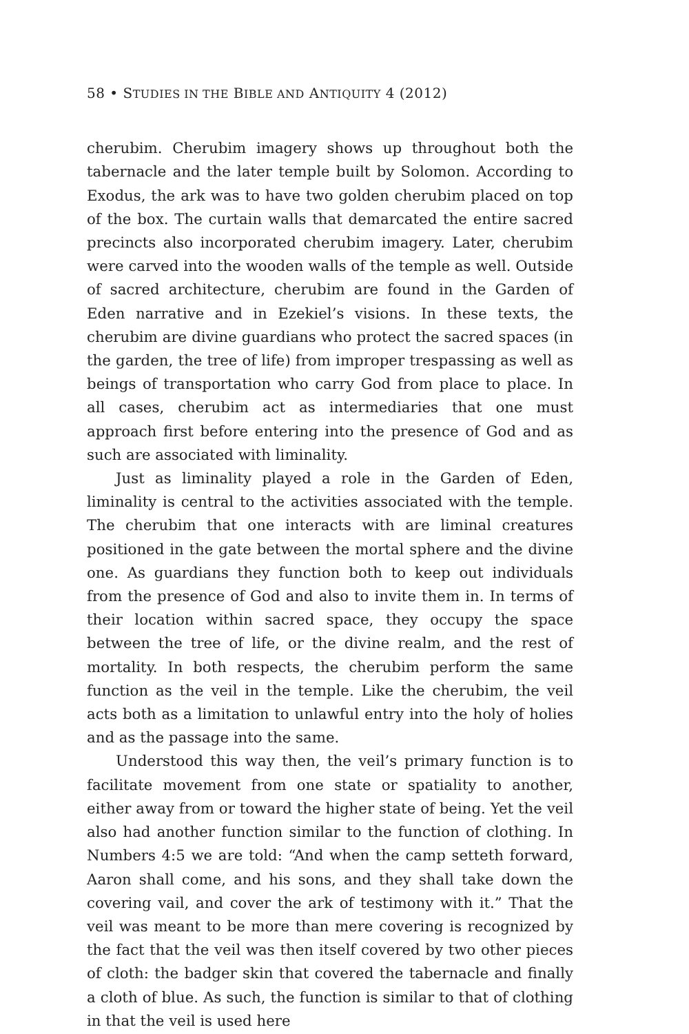58 • STUDIES IN THE BIBLE AND ANTIQUITY 4 (2012)
cherubim. Cherubim imagery shows up throughout both the tabernacle and the later temple built by Solomon. According to Exodus, the ark was to have two golden cherubim placed on top of the box. The curtain walls that demarcated the entire sacred precincts also incorporated cherubim imagery. Later, cherubim were carved into the wooden walls of the temple as well. Outside of sacred architecture, cherubim are found in the Garden of Eden narrative and in Ezekiel’s visions. In these texts, the cherubim are divine guardians who protect the sacred spaces (in the garden, the tree of life) from improper trespassing as well as beings of transportation who carry God from place to place. In all cases, cherubim act as intermediaries that one must approach first before entering into the presence of God and as such are associated with liminality.
Just as liminality played a role in the Garden of Eden, liminality is central to the activities associated with the temple. The cherubim that one interacts with are liminal creatures positioned in the gate between the mortal sphere and the divine one. As guardians they function both to keep out individuals from the presence of God and also to invite them in. In terms of their location within sacred space, they occupy the space between the tree of life, or the divine realm, and the rest of mortality. In both respects, the cherubim perform the same function as the veil in the temple. Like the cherubim, the veil acts both as a limitation to unlawful entry into the holy of holies and as the passage into the same.
Understood this way then, the veil’s primary function is to facilitate movement from one state or spatiality to another, either away from or toward the higher state of being. Yet the veil also had another function similar to the function of clothing. In Numbers 4:5 we are told: “And when the camp setteth forward, Aaron shall come, and his sons, and they shall take down the covering vail, and cover the ark of testimony with it.” That the veil was meant to be more than mere covering is recognized by the fact that the veil was then itself covered by two other pieces of cloth: the badger skin that covered the tabernacle and finally a cloth of blue. As such, the function is similar to that of clothing in that the veil is used here